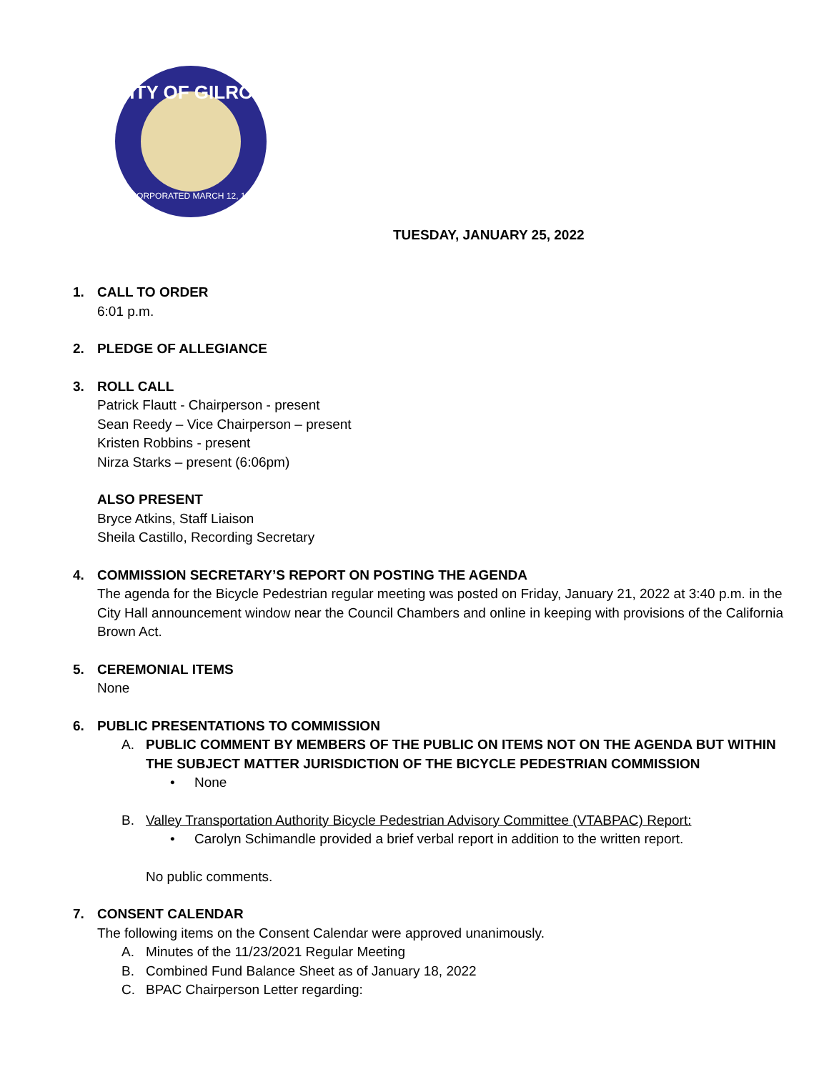CITY OF GILROY
INCORPORATED MARCH 12, 1870
TUESDAY, JANUARY 25, 2022
1. CALL TO ORDER
6:01 p.m.
2. PLEDGE OF ALLEGIANCE
3. ROLL CALL
Patrick Flautt - Chairperson - present
Sean Reedy – Vice Chairperson – present
Kristen Robbins - present
Nirza Starks – present (6:06pm)
ALSO PRESENT
Bryce Atkins, Staff Liaison
Sheila Castillo, Recording Secretary
4. COMMISSION SECRETARY’S REPORT ON POSTING THE AGENDA
The agenda for the Bicycle Pedestrian regular meeting was posted on Friday, January 21, 2022 at 3:40 p.m. in the City Hall announcement window near the Council Chambers and online in keeping with provisions of the California Brown Act.
5. CEREMONIAL ITEMS
None
6. PUBLIC PRESENTATIONS TO COMMISSION
A. PUBLIC COMMENT BY MEMBERS OF THE PUBLIC ON ITEMS NOT ON THE AGENDA BUT WITHIN THE SUBJECT MATTER JURISDICTION OF THE BICYCLE PEDESTRIAN COMMISSION
• None
B. Valley Transportation Authority Bicycle Pedestrian Advisory Committee (VTABPAC) Report:
• Carolyn Schimandle provided a brief verbal report in addition to the written report.
No public comments.
7. CONSENT CALENDAR
The following items on the Consent Calendar were approved unanimously.
A. Minutes of the 11/23/2021 Regular Meeting
B. Combined Fund Balance Sheet as of January 18, 2022
C. BPAC Chairperson Letter regarding: